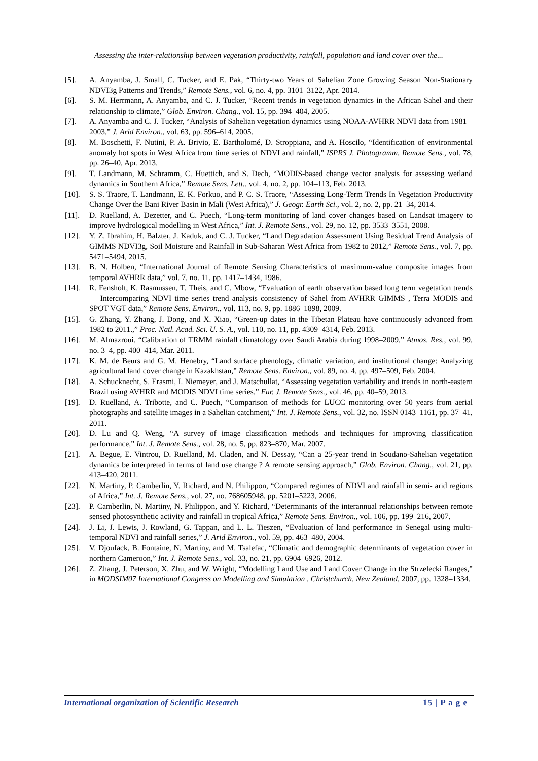Assessing the inter-relationship between vegetation productivity, rainfall, population and land cover over the...
[5]. A. Anyamba, J. Small, C. Tucker, and E. Pak, “Thirty-two Years of Sahelian Zone Growing Season Non-Stationary NDVI3g Patterns and Trends,” Remote Sens., vol. 6, no. 4, pp. 3101–3122, Apr. 2014.
[6]. S. M. Herrmann, A. Anyamba, and C. J. Tucker, “Recent trends in vegetation dynamics in the African Sahel and their relationship to climate,” Glob. Environ. Chang., vol. 15, pp. 394–404, 2005.
[7]. A. Anyamba and C. J. Tucker, “Analysis of Sahelian vegetation dynamics using NOAA-AVHRR NDVI data from 1981 – 2003,” J. Arid Environ., vol. 63, pp. 596–614, 2005.
[8]. M. Boschetti, F. Nutini, P. A. Brivio, E. Bartholomé, D. Stroppiana, and A. Hoscilo, “Identification of environmental anomaly hot spots in West Africa from time series of NDVI and rainfall,” ISPRS J. Photogramm. Remote Sens., vol. 78, pp. 26–40, Apr. 2013.
[9]. T. Landmann, M. Schramm, C. Huettich, and S. Dech, “MODIS-based change vector analysis for assessing wetland dynamics in Southern Africa,” Remote Sens. Lett., vol. 4, no. 2, pp. 104–113, Feb. 2013.
[10]. S. S. Traore, T. Landmann, E. K. Forkuo, and P. C. S. Traore, “Assessing Long-Term Trends In Vegetation Productivity Change Over the Bani River Basin in Mali (West Africa),” J. Geogr. Earth Sci., vol. 2, no. 2, pp. 21–34, 2014.
[11]. D. Ruelland, A. Dezetter, and C. Puech, “Long-term monitoring of land cover changes based on Landsat imagery to improve hydrological modelling in West Africa,” Int. J. Remote Sens., vol. 29, no. 12, pp. 3533–3551, 2008.
[12]. Y. Z. Ibrahim, H. Balzter, J. Kaduk, and C. J. Tucker, “Land Degradation Assessment Using Residual Trend Analysis of GIMMS NDVI3g, Soil Moisture and Rainfall in Sub-Saharan West Africa from 1982 to 2012,” Remote Sens., vol. 7, pp. 5471–5494, 2015.
[13]. B. N. Holben, “International Journal of Remote Sensing Characteristics of maximum-value composite images from temporal AVHRR data,” vol. 7, no. 11, pp. 1417–1434, 1986.
[14]. R. Fensholt, K. Rasmussen, T. Theis, and C. Mbow, “Evaluation of earth observation based long term vegetation trends — Intercomparing NDVI time series trend analysis consistency of Sahel from AVHRR GIMMS , Terra MODIS and SPOT VGT data,” Remote Sens. Environ., vol. 113, no. 9, pp. 1886–1898, 2009.
[15]. G. Zhang, Y. Zhang, J. Dong, and X. Xiao, “Green-up dates in the Tibetan Plateau have continuously advanced from 1982 to 2011.,” Proc. Natl. Acad. Sci. U. S. A., vol. 110, no. 11, pp. 4309–4314, Feb. 2013.
[16]. M. Almazroui, “Calibration of TRMM rainfall climatology over Saudi Arabia during 1998–2009,” Atmos. Res., vol. 99, no. 3–4, pp. 400–414, Mar. 2011.
[17]. K. M. de Beurs and G. M. Henebry, “Land surface phenology, climatic variation, and institutional change: Analyzing agricultural land cover change in Kazakhstan,” Remote Sens. Environ., vol. 89, no. 4, pp. 497–509, Feb. 2004.
[18]. A. Schucknecht, S. Erasmi, I. Niemeyer, and J. Matschullat, “Assessing vegetation variability and trends in north-eastern Brazil using AVHRR and MODIS NDVI time series,” Eur. J. Remote Sens., vol. 46, pp. 40–59, 2013.
[19]. D. Ruelland, A. Tribotte, and C. Puech, “Comparison of methods for LUCC monitoring over 50 years from aerial photographs and satellite images in a Sahelian catchment,” Int. J. Remote Sens., vol. 32, no. ISSN 0143–1161, pp. 37–41, 2011.
[20]. D. Lu and Q. Weng, “A survey of image classification methods and techniques for improving classification performance,” Int. J. Remote Sens., vol. 28, no. 5, pp. 823–870, Mar. 2007.
[21]. A. Begue, E. Vintrou, D. Ruelland, M. Claden, and N. Dessay, “Can a 25-year trend in Soudano-Sahelian vegetation dynamics be interpreted in terms of land use change ? A remote sensing approach,” Glob. Environ. Chang., vol. 21, pp. 413–420, 2011.
[22]. N. Martiny, P. Camberlin, Y. Richard, and N. Philippon, “Compared regimes of NDVI and rainfall in semi- arid regions of Africa,” Int. J. Remote Sens., vol. 27, no. 768605948, pp. 5201–5223, 2006.
[23]. P. Camberlin, N. Martiny, N. Philippon, and Y. Richard, “Determinants of the interannual relationships between remote sensed photosynthetic activity and rainfall in tropical Africa,” Remote Sens. Environ., vol. 106, pp. 199–216, 2007.
[24]. J. Li, J. Lewis, J. Rowland, G. Tappan, and L. L. Tieszen, “Evaluation of land performance in Senegal using multi-temporal NDVI and rainfall series,” J. Arid Environ., vol. 59, pp. 463–480, 2004.
[25]. V. Djoufack, B. Fontaine, N. Martiny, and M. Tsalefac, “Climatic and demographic determinants of vegetation cover in northern Cameroon,” Int. J. Remote Sens., vol. 33, no. 21, pp. 6904–6926, 2012.
[26]. Z. Zhang, J. Peterson, X. Zhu, and W. Wright, “Modelling Land Use and Land Cover Change in the Strzelecki Ranges,” in MODSIM07 International Congress on Modelling and Simulation , Christchurch, New Zealand, 2007, pp. 1328–1334.
International organization of Scientific Research 15 | P a g e